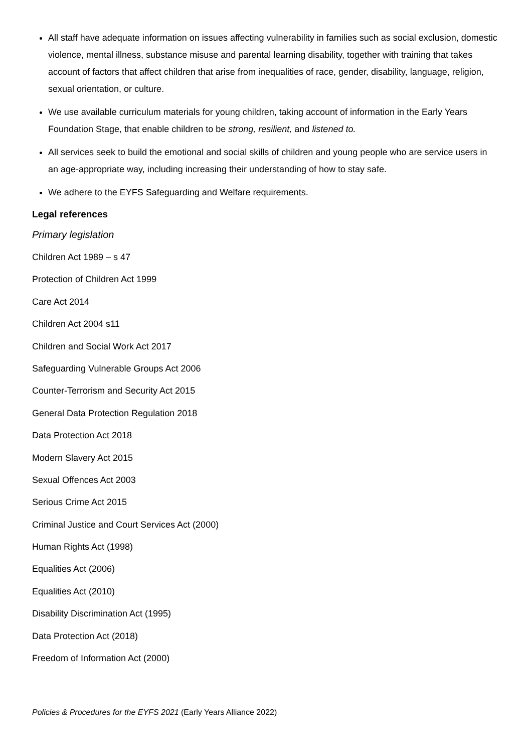All staff have adequate information on issues affecting vulnerability in families such as social exclusion, domestic violence, mental illness, substance misuse and parental learning disability, together with training that takes account of factors that affect children that arise from inequalities of race, gender, disability, language, religion, sexual orientation, or culture.
We use available curriculum materials for young children, taking account of information in the Early Years Foundation Stage, that enable children to be strong, resilient, and listened to.
All services seek to build the emotional and social skills of children and young people who are service users in an age-appropriate way, including increasing their understanding of how to stay safe.
We adhere to the EYFS Safeguarding and Welfare requirements.
Legal references
Primary legislation
Children Act 1989 – s 47
Protection of Children Act 1999
Care Act 2014
Children Act 2004 s11
Children and Social Work Act 2017
Safeguarding Vulnerable Groups Act 2006
Counter-Terrorism and Security Act 2015
General Data Protection Regulation 2018
Data Protection Act 2018
Modern Slavery Act 2015
Sexual Offences Act 2003
Serious Crime Act 2015
Criminal Justice and Court Services Act (2000)
Human Rights Act (1998)
Equalities Act (2006)
Equalities Act (2010)
Disability Discrimination Act (1995)
Data Protection Act (2018)
Freedom of Information Act (2000)
Policies & Procedures for the EYFS 2021 (Early Years Alliance 2022)